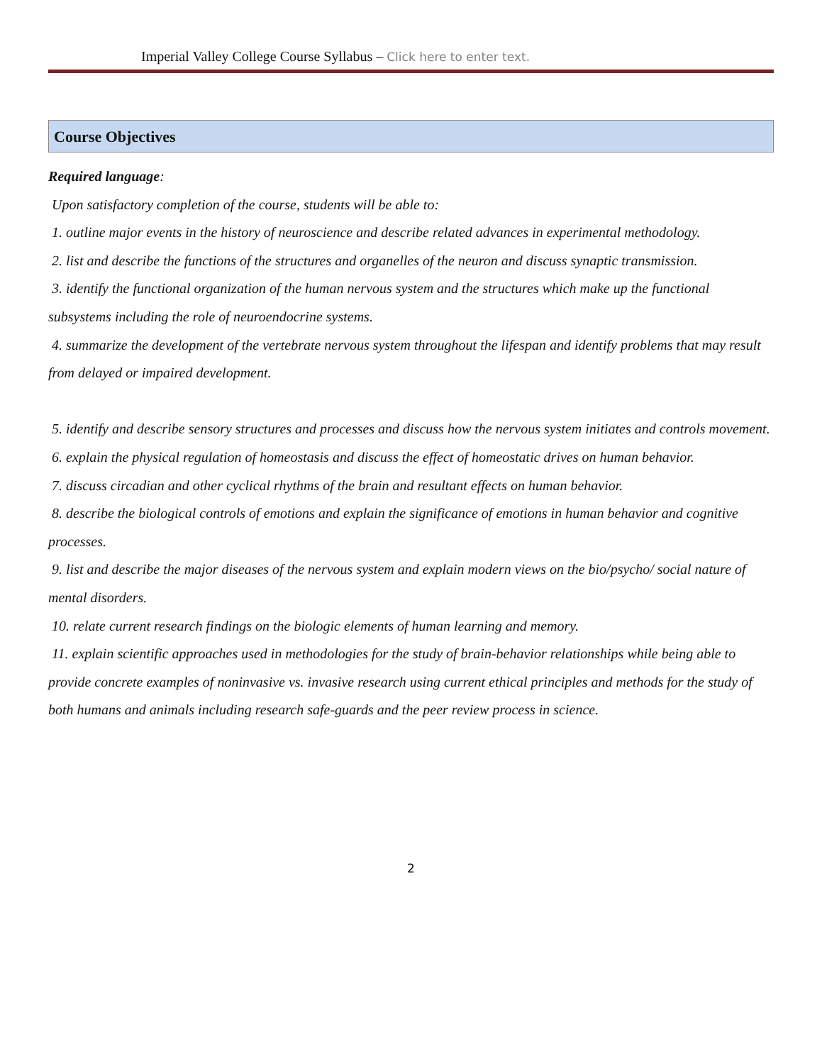Imperial Valley College Course Syllabus – Click here to enter text.
Course Objectives
Required language:
Upon satisfactory completion of the course, students will be able to:
1. outline major events in the history of neuroscience and describe related advances in experimental methodology.
2. list and describe the functions of the structures and organelles of the neuron and discuss synaptic transmission.
3. identify the functional organization of the human nervous system and the structures which make up the functional subsystems including the role of neuroendocrine systems.
4. summarize the development of the vertebrate nervous system throughout the lifespan and identify problems that may result from delayed or impaired development.
5. identify and describe sensory structures and processes and discuss how the nervous system initiates and controls movement.
6. explain the physical regulation of homeostasis and discuss the effect of homeostatic drives on human behavior.
7. discuss circadian and other cyclical rhythms of the brain and resultant effects on human behavior.
8. describe the biological controls of emotions and explain the significance of emotions in human behavior and cognitive processes.
9. list and describe the major diseases of the nervous system and explain modern views on the bio/psycho/ social nature of mental disorders.
10. relate current research findings on the biologic elements of human learning and memory.
11. explain scientific approaches used in methodologies for the study of brain-behavior relationships while being able to provide concrete examples of noninvasive vs. invasive research using current ethical principles and methods for the study of both humans and animals including research safe-guards and the peer review process in science.
2